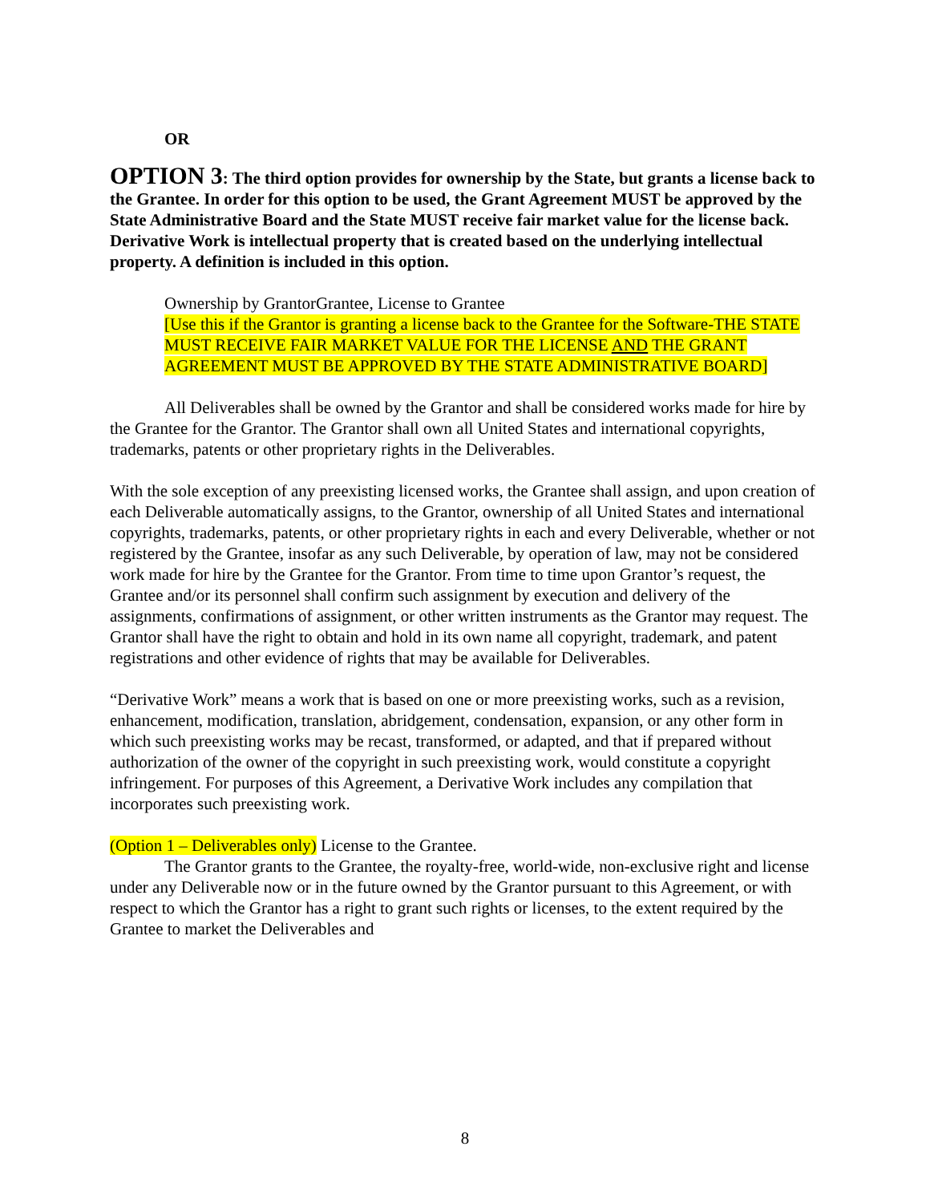OR
OPTION 3: The third option provides for ownership by the State, but grants a license back to the Grantee. In order for this option to be used, the Grant Agreement MUST be approved by the State Administrative Board and the State MUST receive fair market value for the license back. Derivative Work is intellectual property that is created based on the underlying intellectual property. A definition is included in this option.
Ownership by GrantorGrantee, License to Grantee
[Use this if the Grantor is granting a license back to the Grantee for the Software-THE STATE MUST RECEIVE FAIR MARKET VALUE FOR THE LICENSE AND THE GRANT AGREEMENT MUST BE APPROVED BY THE STATE ADMINISTRATIVE BOARD]
All Deliverables shall be owned by the Grantor and shall be considered works made for hire by the Grantee for the Grantor. The Grantor shall own all United States and international copyrights, trademarks, patents or other proprietary rights in the Deliverables.
With the sole exception of any preexisting licensed works, the Grantee shall assign, and upon creation of each Deliverable automatically assigns, to the Grantor, ownership of all United States and international copyrights, trademarks, patents, or other proprietary rights in each and every Deliverable, whether or not registered by the Grantee, insofar as any such Deliverable, by operation of law, may not be considered work made for hire by the Grantee for the Grantor. From time to time upon Grantor’s request, the Grantee and/or its personnel shall confirm such assignment by execution and delivery of the assignments, confirmations of assignment, or other written instruments as the Grantor may request. The Grantor shall have the right to obtain and hold in its own name all copyright, trademark, and patent registrations and other evidence of rights that may be available for Deliverables.
“Derivative Work” means a work that is based on one or more preexisting works, such as a revision, enhancement, modification, translation, abridgement, condensation, expansion, or any other form in which such preexisting works may be recast, transformed, or adapted, and that if prepared without authorization of the owner of the copyright in such preexisting work, would constitute a copyright infringement. For purposes of this Agreement, a Derivative Work includes any compilation that incorporates such preexisting work.
(Option 1 – Deliverables only) License to the Grantee.
The Grantor grants to the Grantee, the royalty-free, world-wide, non-exclusive right and license under any Deliverable now or in the future owned by the Grantor pursuant to this Agreement, or with respect to which the Grantor has a right to grant such rights or licenses, to the extent required by the Grantee to market the Deliverables and
8